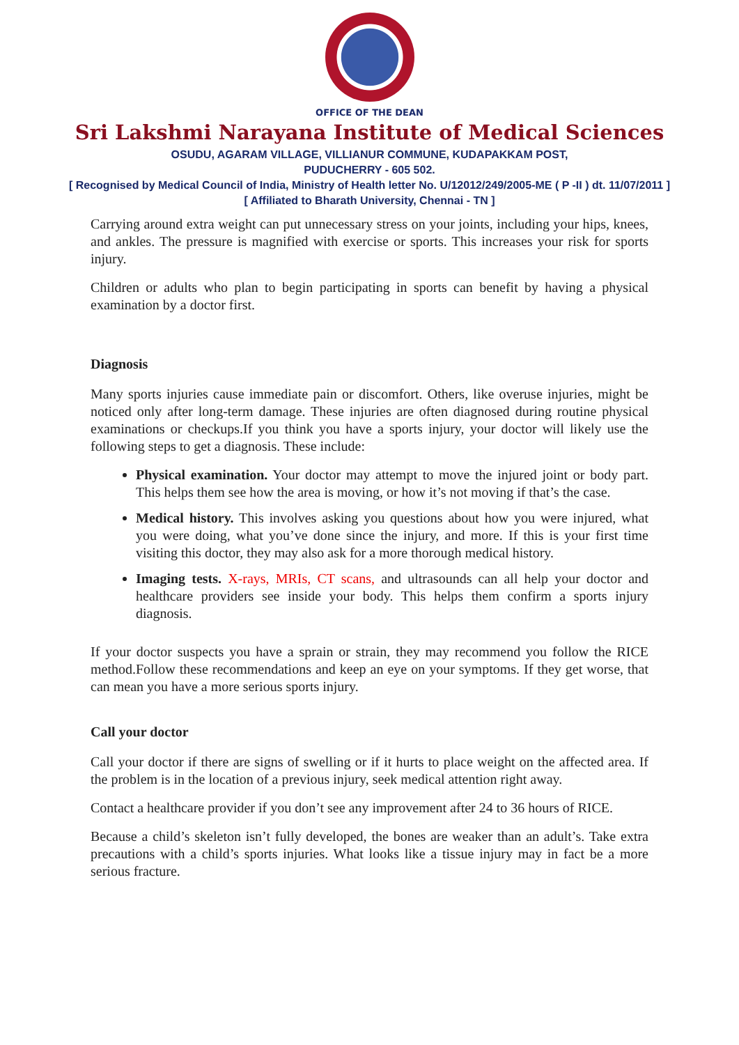OFFICE OF THE DEAN
Sri Lakshmi Narayana Institute of Medical Sciences
OSUDU, AGARAM VILLAGE, VILLIANUR COMMUNE, KUDAPAKKAM POST,
PUDUCHERRY - 605 502.
[ Recognised by Medical Council of India, Ministry of Health letter No. U/12012/249/2005-ME ( P -II ) dt. 11/07/2011 ]
[ Affiliated to Bharath University, Chennai - TN ]
Carrying around extra weight can put unnecessary stress on your joints, including your hips, knees, and ankles. The pressure is magnified with exercise or sports. This increases your risk for sports injury.
Children or adults who plan to begin participating in sports can benefit by having a physical examination by a doctor first.
Diagnosis
Many sports injuries cause immediate pain or discomfort. Others, like overuse injuries, might be noticed only after long-term damage. These injuries are often diagnosed during routine physical examinations or checkups.If you think you have a sports injury, your doctor will likely use the following steps to get a diagnosis. These include:
Physical examination. Your doctor may attempt to move the injured joint or body part. This helps them see how the area is moving, or how it’s not moving if that’s the case.
Medical history. This involves asking you questions about how you were injured, what you were doing, what you’ve done since the injury, and more. If this is your first time visiting this doctor, they may also ask for a more thorough medical history.
Imaging tests. X-rays, MRIs, CT scans, and ultrasounds can all help your doctor and healthcare providers see inside your body. This helps them confirm a sports injury diagnosis.
If your doctor suspects you have a sprain or strain, they may recommend you follow the RICE method.Follow these recommendations and keep an eye on your symptoms. If they get worse, that can mean you have a more serious sports injury.
Call your doctor
Call your doctor if there are signs of swelling or if it hurts to place weight on the affected area. If the problem is in the location of a previous injury, seek medical attention right away.
Contact a healthcare provider if you don’t see any improvement after 24 to 36 hours of RICE.
Because a child’s skeleton isn’t fully developed, the bones are weaker than an adult’s. Take extra precautions with a child’s sports injuries. What looks like a tissue injury may in fact be a more serious fracture.